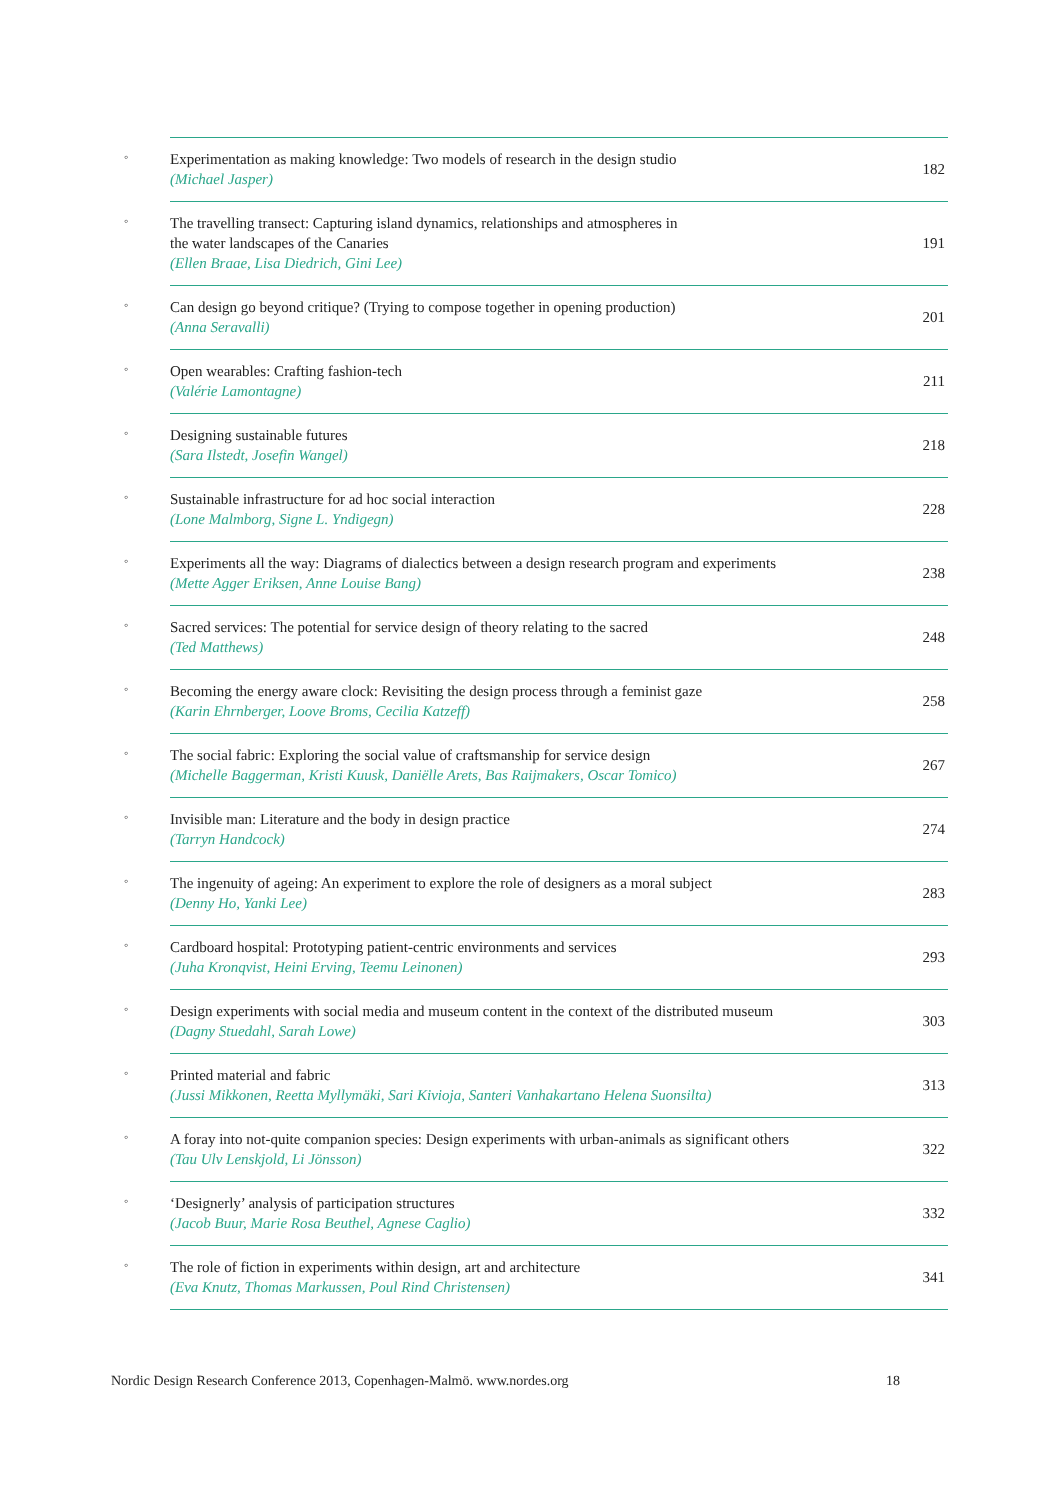| ◦ | Experimentation as making knowledge: Two models of research in the design studio (Michael Jasper) | 182 |
| ◦ | The travelling transect: Capturing island dynamics, relationships and atmospheres in the water landscapes of the Canaries (Ellen Braae, Lisa Diedrich, Gini Lee) | 191 |
| ◦ | Can design go beyond critique? (Trying to compose together in opening production) (Anna Seravalli) | 201 |
| ◦ | Open wearables: Crafting fashion-tech (Valérie Lamontagne) | 211 |
| ◦ | Designing sustainable futures (Sara Ilstedt, Josefin Wangel) | 218 |
| ◦ | Sustainable infrastructure for ad hoc social interaction (Lone Malmborg, Signe L. Yndigegn) | 228 |
| ◦ | Experiments all the way: Diagrams of dialectics between a design research program and experiments (Mette Agger Eriksen, Anne Louise Bang) | 238 |
| ◦ | Sacred services: The potential for service design of theory relating to the sacred (Ted Matthews) | 248 |
| ◦ | Becoming the energy aware clock: Revisiting the design process through a feminist gaze (Karin Ehrnberger, Loove Broms, Cecilia Katzeff) | 258 |
| ◦ | The social fabric: Exploring the social value of craftsmanship for service design (Michelle Baggerman, Kristi Kuusk, Daniëlle Arets, Bas Raijmakers, Oscar Tomico) | 267 |
| ◦ | Invisible man: Literature and the body in design practice (Tarryn Handcock) | 274 |
| ◦ | The ingenuity of ageing: An experiment to explore the role of designers as a moral subject (Denny Ho, Yanki Lee) | 283 |
| ◦ | Cardboard hospital: Prototyping patient-centric environments and services (Juha Kronqvist, Heini Erving, Teemu Leinonen) | 293 |
| ◦ | Design experiments with social media and museum content in the context of the distributed museum (Dagny Stuedahl, Sarah Lowe) | 303 |
| ◦ | Printed material and fabric (Jussi Mikkonen, Reetta Myllymäki, Sari Kivioja, Santeri Vanhakartano Helena Suonsilta) | 313 |
| ◦ | A foray into not-quite companion species: Design experiments with urban-animals as significant others (Tau Ulv Lenskjold, Li Jönsson) | 322 |
| ◦ | ‘Designerly’ analysis of participation structures (Jacob Buur, Marie Rosa Beuthel, Agnese Caglio) | 332 |
| ◦ | The role of fiction in experiments within design, art and architecture (Eva Knutz, Thomas Markussen, Poul Rind Christensen) | 341 |
Nordic Design Research Conference 2013, Copenhagen-Malmö. www.nordes.org
18